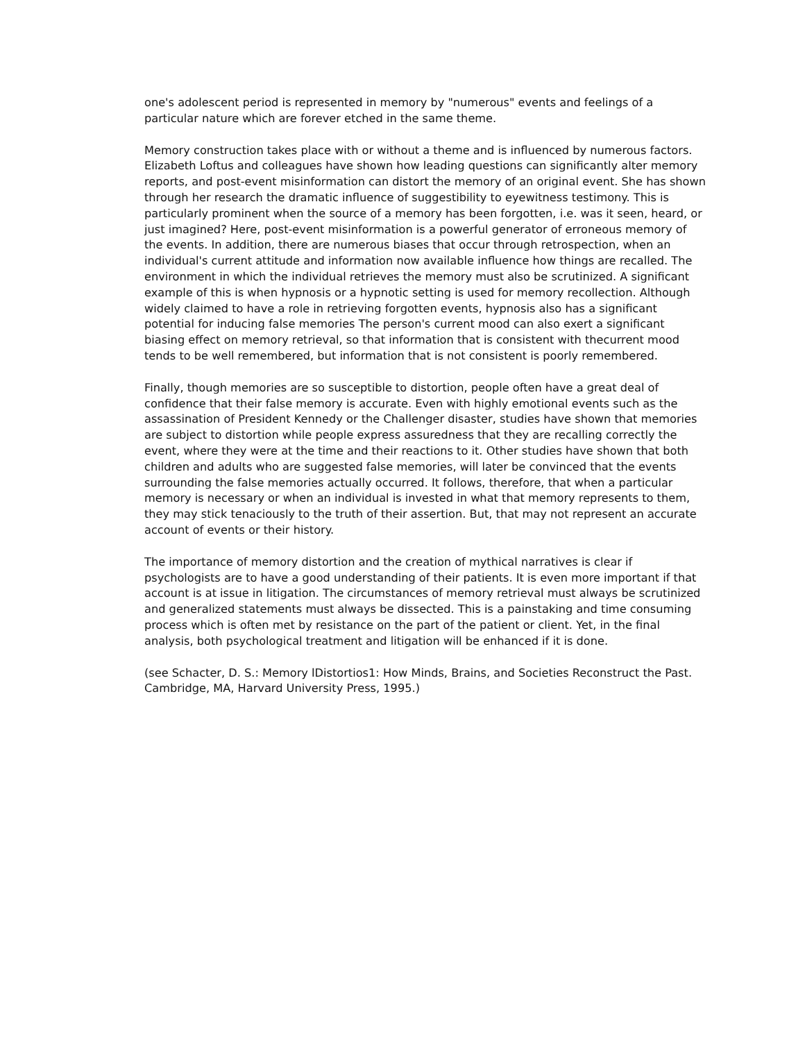one's adolescent period is represented in memory by "numerous" events and feelings of a particular nature which are forever etched in the same theme.
Memory construction takes place with or without a theme and is influenced by numerous factors. Elizabeth Loftus and colleagues have shown how leading questions can significantly alter memory reports, and post-event misinformation can distort the memory of an original event. She has shown through her research the dramatic influence of suggestibility to eyewitness testimony. This is particularly prominent when the source of a memory has been forgotten, i.e. was it seen, heard, or just imagined? Here, post-event misinformation is a powerful generator of erroneous memory of the events. In addition, there are numerous biases that occur through retrospection, when an individual's current attitude and information now available influence how things are recalled. The environment in which the individual retrieves the memory must also be scrutinized. A significant example of this is when hypnosis or a hypnotic setting is used for memory recollection. Although widely claimed to have a role in retrieving forgotten events, hypnosis also has a significant potential for inducing false memories The person's current mood can also exert a significant biasing effect on memory retrieval, so that information that is consistent with thecurrent mood tends to be well remembered, but information that is not consistent is poorly remembered.
Finally, though memories are so susceptible to distortion, people often have a great deal of confidence that their false memory is accurate. Even with highly emotional events such as the assassination of President Kennedy or the Challenger disaster, studies have shown that memories are subject to distortion while people express assuredness that they are recalling correctly the event, where they were at the time and their reactions to it. Other studies have shown that both children and adults who are suggested false memories, will later be convinced that the events surrounding the false memories actually occurred. It follows, therefore, that when a particular memory is necessary or when an individual is invested in what that memory represents to them, they may stick tenaciously to the truth of their assertion. But, that may not represent an accurate account of events or their history.
The importance of memory distortion and the creation of mythical narratives is clear if psychologists are to have a good understanding of their patients. It is even more important if that account is at issue in litigation. The circumstances of memory retrieval must always be scrutinized and generalized statements must always be dissected. This is a painstaking and time consuming process which is often met by resistance on the part of the patient or client. Yet, in the final analysis, both psychological treatment and litigation will be enhanced if it is done.
(see Schacter, D. S.: Memory lDistortios1: How Minds, Brains, and Societies Reconstruct the Past. Cambridge, MA, Harvard University Press, 1995.)